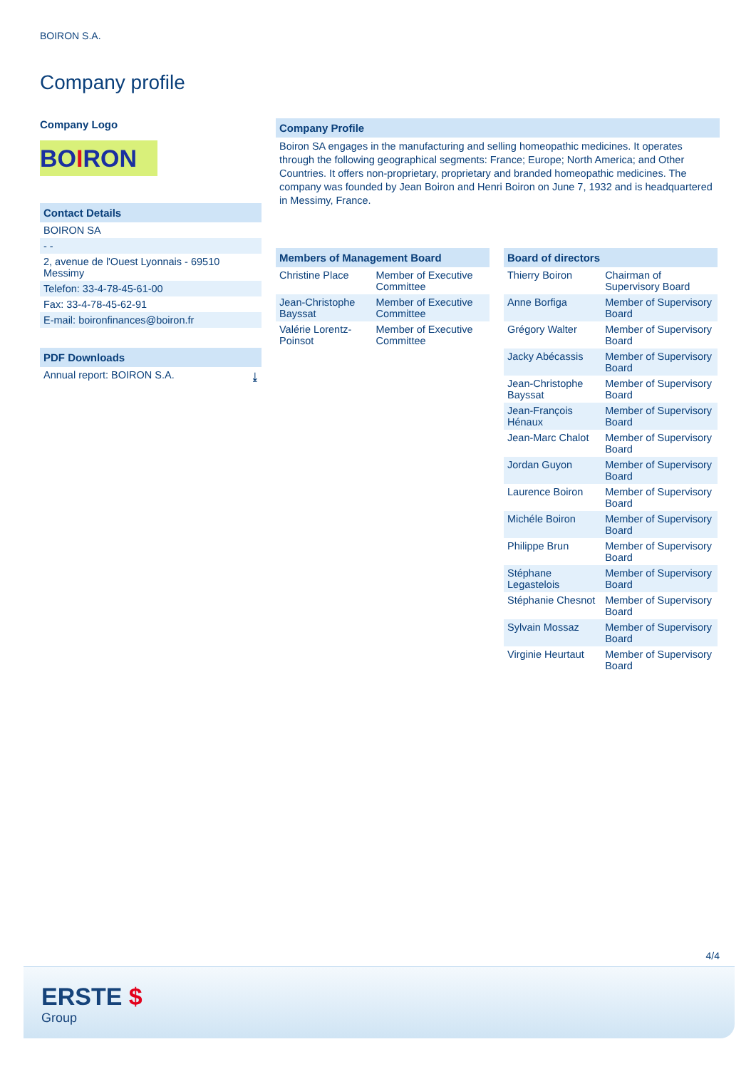BOIRON S.A.
Company profile
Company Logo
BOIRON
Contact Details
BOIRON SA
- -
2, avenue de l'Ouest Lyonnais - 69510 Messimy
Telefon: 33-4-78-45-61-00
Fax: 33-4-78-45-62-91
E-mail: boironfinances@boiron.fr
PDF Downloads
Annual report: BOIRON S.A. ⤓
Company Profile
Boiron SA engages in the manufacturing and selling homeopathic medicines. It operates through the following geographical segments: France; Europe; North America; and Other Countries. It offers non-proprietary, proprietary and branded homeopathic medicines. The company was founded by Jean Boiron and Henri Boiron on June 7, 1932 and is headquartered in Messimy, France.
Members of Management Board
| Christine Place | Member of Executive Committee |
| Jean-Christophe Bayssat | Member of Executive Committee |
| Valérie Lorentz-Poinsot | Member of Executive Committee |
Board of directors
| Thierry Boiron | Chairman of Supervisory Board |
| Anne Borfiga | Member of Supervisory Board |
| Grégory Walter | Member of Supervisory Board |
| Jacky Abécassis | Member of Supervisory Board |
| Jean-Christophe Bayssat | Member of Supervisory Board |
| Jean-François Hénaux | Member of Supervisory Board |
| Jean-Marc Chalot | Member of Supervisory Board |
| Jordan Guyon | Member of Supervisory Board |
| Laurence Boiron | Member of Supervisory Board |
| Michéle Boiron | Member of Supervisory Board |
| Philippe Brun | Member of Supervisory Board |
| Stéphane Legastelois | Member of Supervisory Board |
| Stéphanie Chesnot | Member of Supervisory Board |
| Sylvain Mossaz | Member of Supervisory Board |
| Virginie Heurtaut | Member of Supervisory Board |
4/4
ERSTE $
Group